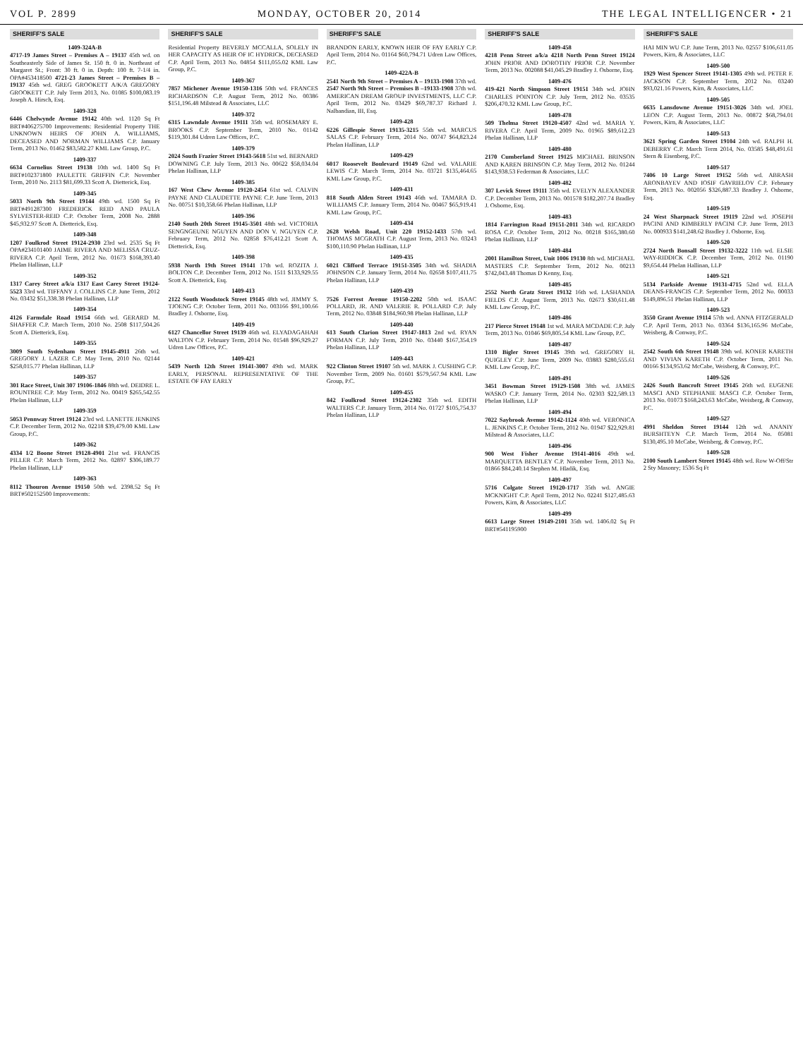VOL P. 2899 MONDAY, OCTOBER 20, 2014 THE LEGAL INTELLIGENCER • 21
SHERIFF'S SALE
1409-324A-B
4717-19 James Street – Premises A – 19137 45th wd. on Southeasterly Side of James St. 150 ft. 0 in. Northeast of Margaret St.; Front: 30 ft. 0 in. Depth: 100 ft. 7-1/4 in. OPA#453418500 4721-23 James Street – Premises B – 19137 45th wd. GREG GROOKETT A/K/A GREGORY GROOKETT C.P. July Term 2013, No. 01085 $100,083.19 Joseph A. Hirsch, Esq.
1409-328
6446 Chelwynde Avenue 19142 40th wd. 1120 Sq Ft BRT#406275700 Improvements: Residential Property THE UNKNOWN HEIRS OF JOHN A. WILLIAMS, DECEASED AND NORMAN WILLIAMS C.P. January Term, 2013 No. 01462 $83,582.27 KML Law Group, P.C.
1409-337
6634 Cornelius Street 19138 10th wd. 1400 Sq Ft BRT#102371800 PAULETTE GRIFFIN C.P. November Term, 2010 No. 2113 $81,699.33 Scott A. Dietterick, Esq.
1409-345
5033 North 9th Street 19144 49th wd. 1500 Sq Ft BRT#491287300 FREDERICK REID AND PAULA SYLVESTER-REID C.P. October Term, 2008 No. 2888 $45,932.97 Scott A. Dietterick, Esq.
1409-348
1207 Foulkrod Street 19124-2930 23rd wd. 2535 Sq Ft OPA#234101400 JAIME RIVERA AND MELISSA CRUZ-RIVERA C.P. April Term, 2012 No. 01673 $168,393.40 Phelan Hallinan, LLP
1409-352
1317 Carey Street a/k/a 1317 East Carey Street 19124-5523 33rd wd. TIFFANY J. COLLINS C.P. June Term, 2012 No. 03432 $51,338.38 Phelan Hallinan, LLP
1409-354
4126 Farmdale Road 19154 66th wd. GERARD M. SHAFFER C.P. March Term, 2010 No. 2508 $117,504.26 Scott A. Dietterick, Esq.
1409-355
3009 South Sydenham Street 19145-4911 26th wd. GREGORY J. LAZER C.P. May Term, 2010 No. 02144 $258,015.77 Phelan Hallinan, LLP
1409-357
301 Race Street, Unit 307 19106-1846 88th wd. DEIDRE L. ROUNTREE C.P. May Term, 2012 No. 00419 $265,542.55 Phelan Hallinan, LLP
1409-359
5053 Pennway Street 19124 23rd wd. LANETTE JENKINS C.P. December Term, 2012 No. 02218 $39,479.00 KML Law Group, P.C.
1409-362
4334 1/2 Boone Street 19128-4901 21st wd. FRANCIS PILLER C.P. March Term, 2012 No. 02897 $306,189.77 Phelan Hallinan, LLP
1409-363
8112 Thouron Avenue 19150 50th wd. 2398.52 Sq Ft BRT#502152500 Improvements:
SHERIFF'S SALE
Residential Property BEVERLY MCCALLA, SOLELY IN HER CAPACITY AS HEIR OF IC HYDRICK, DECEASED C.P. April Term, 2013 No. 04854 $111,055.02 KML Law Group, P.C.
1409-367
7857 Michener Avenue 19150-1316 50th wd. FRANCES RICHARDSON C.P. August Term, 2012 No. 00386 $151,196.48 Milstead & Associates, LLC
1409-372
6315 Lawndale Avenue 19111 35th wd. ROSEMARY E. BROOKS C.P. September Term, 2010 No. 01142 $119,301.84 Udren Law Offices, P.C.
1409-379
2024 South Frazier Street 19143-5618 51st wd. BERNARD DOWNING C.P. July Term, 2013 No. 00622 $58,034.04 Phelan Hallinan, LLP
1409-385
167 West Chew Avenue 19120-2454 61st wd. CALVIN PAYNE AND CLAUDETTE PAYNE C.P. June Term, 2013 No. 00751 $10,358.66 Phelan Hallinan, LLP
1409-396
2140 South 20th Street 19145-3501 48th wd. VICTORIA SENGNGEUNE NGUYEN AND DON V. NGUYEN C.P. February Term, 2012 No. 02858 $76,412.21 Scott A. Dietterick, Esq.
1409-398
5938 North 19th Street 19141 17th wd. ROZITA J. BOLTON C.P. December Term, 2012 No. 1511 $133,929.55 Scott A. Dietterick, Esq.
1409-413
2122 South Woodstock Street 19145 48th wd. JIMMY S. TJOENG C.P. October Term, 2011 No. 003166 $91,100.66 Bradley J. Osborne, Esq.
1409-419
6127 Chancellor Street 19139 46th wd. ELYADAGAHAH WALTON C.P. February Term, 2014 No. 01548 $96,929.27 Udren Law Offices, P.C.
1409-421
5439 North 12th Street 19141-3007 49th wd. MARK EARLY, PERSONAL REPRESENTATIVE OF THE ESTATE OF FAY EARLY
SHERIFF'S SALE
BRANDON EARLY, KNOWN HEIR OF FAY EARLY C.P. April Term, 2014 No. 01164 $60,794.71 Udren Law Offices, P.C.
1409-422A-B
2541 North 9th Street – Premises A – 19133-1908 37th wd. 2547 North 9th Street – Premises B –19133-1908 37th wd. AMERICAN DREAM GROUP INVESTMENTS, LLC C.P. April Term, 2012 No. 03429 $69,787.37 Richard J. Nalbandian, III, Esq.
1409-428
6226 Gillespie Street 19135-3215 55th wd. MARCUS SALAS C.P. February Term, 2014 No. 00747 $64,823.24 Phelan Hallinan, LLP
1409-429
6017 Roosevelt Boulevard 19149 62nd wd. VALARIE LEWIS C.P. March Term, 2014 No. 03721 $135,464.65 KML Law Group, P.C.
1409-431
818 South Alden Street 19143 46th wd. TAMARA D. WILLIAMS C.P. January Term, 2014 No. 00467 $65,919.41 KML Law Group, P.C.
1409-434
2628 Welsh Road, Unit 220 19152-1433 57th wd. THOMAS MCGRATH C.P. August Term, 2013 No. 03243 $100,110.90 Phelan Hallinan, LLP
1409-435
6021 Clifford Terrace 19151-3505 34th wd. SHADIA JOHNSON C.P. January Term, 2014 No. 02658 $107,411.75 Phelan Hallinan, LLP
1409-439
7526 Forrest Avenue 19150-2202 50th wd. ISAAC POLLARD, JR. AND VALERIE R. POLLARD C.P. July Term, 2012 No. 03848 $184,960.98 Phelan Hallinan, LLP
1409-440
613 South Clarion Street 19147-1813 2nd wd. RYAN FORMAN C.P. July Term, 2010 No. 03440 $167,354.19 Phelan Hallinan, LLP
1409-443
922 Clinton Street 19107 5th wd. MARK J. CUSHING C.P. November Term, 2009 No. 01601 $579,567.94 KML Law Group, P.C.
1409-455
842 Foulkrod Street 19124-2302 35th wd. EDITH WALTERS C.P. January Term, 2014 No. 01727 $105,754.37 Phelan Hallinan, LLP
SHERIFF'S SALE
1409-458
4218 Penn Street a/k/a 4218 North Penn Street 19124 JOHN PRIOR AND DOROTHY PRIOR C.P. November Term, 2013 No. 002088 $41,045.29 Bradley J. Osborne, Esq.
1409-476
419-421 North Simpson Street 19151 34th wd. JOHN CHARLES POINTON C.P. July Term, 2012 No. 03535 $206,470.32 KML Law Group, P.C.
1409-478
509 Thelma Street 19120-4507 42nd wd. MARIA Y. RIVERA C.P. April Term, 2009 No. 01965 $89,612.23 Phelan Hallinan, LLP
1409-480
2170 Cumberland Street 19125 MICHAEL BRINSON AND KAREN BRINSON C.P. May Term, 2012 No. 01244 $143,938.53 Federman & Associates, LLC
1409-482
307 Levick Street 19111 35th wd. EVELYN ALEXANDER C.P. December Term, 2013 No. 001578 $182,207.74 Bradley J. Osborne, Esq.
1409-483
1814 Farrington Road 19151-2011 34th wd. RICARDO ROSA C.P. October Term, 2012 No. 00218 $165,380.60 Phelan Hallinan, LLP
1409-484
2001 Hamilton Street, Unit 1006 19130 8th wd. MICHAEL MASTERS C.P. September Term, 2012 No. 00213 $742,043.48 Thomas D Kenny, Esq.
1409-485
2552 North Gratz Street 19132 16th wd. LASHANDA FIELDS C.P. August Term, 2013 No. 02673 $30,611.48 KML Law Group, P.C.
1409-486
217 Pierce Street 19148 1st wd. MARA MCDADE C.P. July Term, 2013 No. 01046 $69,805.54 KML Law Group, P.C.
1409-487
1310 Bigler Street 19145 39th wd. GREGORY H. QUIGLEY C.P. June Term, 2009 No. 03883 $280,555.61 KML Law Group, P.C.
1409-491
3451 Bowman Street 19129-1508 38th wd. JAMES WASKO C.P. January Term, 2014 No. 02303 $22,589.13 Phelan Hallinan, LLP
1409-494
7022 Saybrook Avenue 19142-1124 40th wd. VERONICA L. JENKINS C.P. October Term, 2012 No. 01947 $22,929.81 Milstead & Associates, LLC
1409-496
900 West Fisher Avenue 19141-4016 49th wd. MARQUETTA BENTLEY C.P. November Term, 2013 No. 01866 $84,240.14 Stephen M. Hladik, Esq.
1409-497
5716 Colgate Street 19120-1717 35th wd. ANGIE MCKNIGHT C.P. April Term, 2012 No. 02241 $127,485.63 Powers, Kirn, & Associates, LLC
1409-499
6613 Large Street 19149-2101 35th wd. 1406.02 Sq Ft BRT#541195900
SHERIFF'S SALE
HAI MIN WU C.P. June Term, 2013 No. 02557 $106,611.05 Powers, Kirn, & Associates, LLC
1409-500
1929 West Spencer Street 19141-1305 49th wd. PETER F. JACKSON C.P. September Term, 2012 No. 03240 $93,021.16 Powers, Kirn, & Associates, LLC
1409-505
6635 Lansdowne Avenue 19151-3026 34th wd. JOEL LEON C.P. August Term, 2013 No. 00872 $68,794.01 Powers, Kirn, & Associates, LLC
1409-513
3621 Spring Garden Street 19104 24th wd. RALPH H. DEBERRY C.P. March Term 2014, No. 03585 $48,491.61 Stern & Eisenberg, P.C.
1409-517
7406 10 Large Street 19152 56th wd. ABRASH ARONBAYEV AND IOSIF GAVRIELOV C.P. February Term, 2013 No. 002056 $326,887.33 Bradley J. Osborne, Esq.
1409-519
24 West Sharpnack Street 19119 22nd wd. JOSEPH PACINI AND KIMBERLY PACINI C.P. June Term, 2013 No. 000933 $141,248.62 Bradley J. Osborne, Esq.
1409-520
2724 North Bonsall Street 19132-3222 11th wd. ELSIE WAY-RIDDICK C.P. December Term, 2012 No. 01190 $9,654.44 Phelan Hallinan, LLP
1409-521
5134 Parkside Avenue 19131-4715 52nd wd. ELLA DEANS-FRANCIS C.P. September Term, 2012 No. 00033 $149,896.51 Phelan Hallinan, LLP
1409-523
3550 Grant Avenue 19114 57th wd. ANNA FITZGERALD C.P. April Term, 2013 No. 03364 $136,165.96 McCabe, Weisberg, & Conway, P.C.
1409-524
2542 South 6th Street 19148 39th wd. KONER KARETH AND VIVIAN KARETH C.P. October Term, 2011 No. 00166 $134,953.62 McCabe, Weisberg, & Conway, P.C.
1409-526
2426 South Bancroft Street 19145 26th wd. EUGENE MASCI AND STEPHANIE MASCI C.P. October Term, 2013 No. 01073 $168,243.63 McCabe, Weisberg, & Conway, P.C.
1409-527
4991 Sheldon Street 19144 12th wd. ANANIY BURSHTEYN C.P. March Term, 2014 No. 05081 $130,495.10 McCabe, Weisberg, & Conway, P.C.
1409-528
2100 South Lambert Street 19145 48th wd. Row W-Off/Str 2 Sty Masonry; 1536 Sq Ft